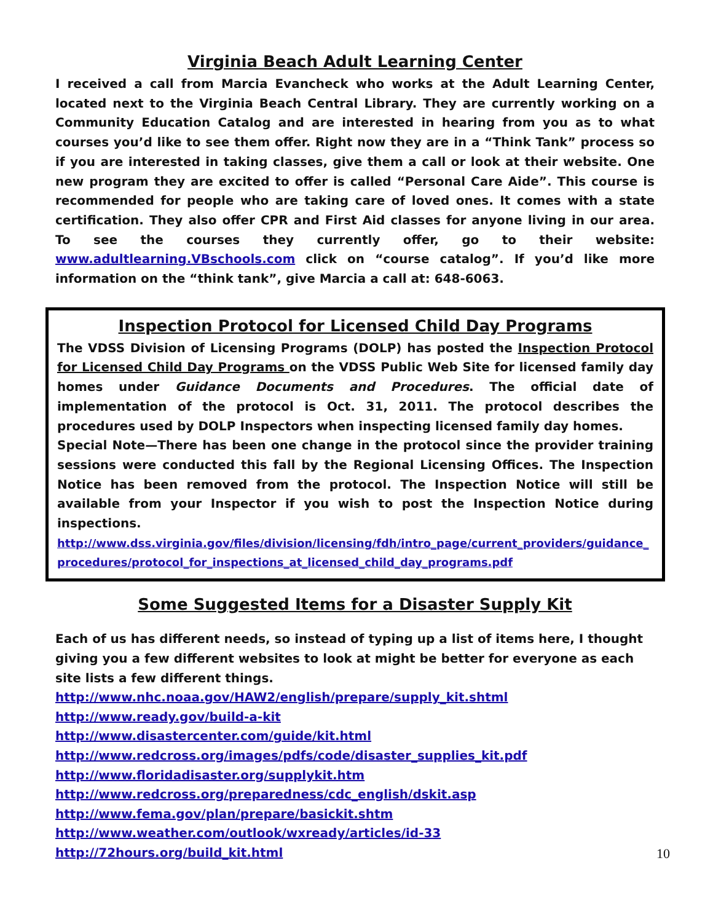Virginia Beach Adult Learning Center
I received a call from Marcia Evancheck who works at the Adult Learning Center, located next to the Virginia Beach Central Library. They are currently working on a Community Education Catalog and are interested in hearing from you as to what courses you’d like to see them offer. Right now they are in a “Think Tank” process so if you are interested in taking classes, give them a call or look at their website. One new program they are excited to offer is called “Personal Care Aide”. This course is recommended for people who are taking care of loved ones. It comes with a state certification. They also offer CPR and First Aid classes for anyone living in our area. To see the courses they currently offer, go to their website: www.adultlearning.VBschools.com click on “course catalog”. If you’d like more information on the “think tank”, give Marcia a call at: 648-6063.
Inspection Protocol for Licensed Child Day Programs
The VDSS Division of Licensing Programs (DOLP) has posted the Inspection Protocol for Licensed Child Day Programs on the VDSS Public Web Site for licensed family day homes under Guidance Documents and Procedures. The official date of implementation of the protocol is Oct. 31, 2011. The protocol describes the procedures used by DOLP Inspectors when inspecting licensed family day homes.
Special Note—There has been one change in the protocol since the provider training sessions were conducted this fall by the Regional Licensing Offices. The Inspection Notice has been removed from the protocol. The Inspection Notice will still be available from your Inspector if you wish to post the Inspection Notice during inspections.
http://www.dss.virginia.gov/files/division/licensing/fdh/intro_page/current_providers/guidance_ procedures/protocol_for_inspections_at_licensed_child_day_programs.pdf
Some Suggested Items for a Disaster Supply Kit
Each of us has different needs, so instead of typing up a list of items here, I thought giving you a few different websites to look at might be better for everyone as each site lists a few different things.
http://www.nhc.noaa.gov/HAW2/english/prepare/supply_kit.shtml
http://www.ready.gov/build-a-kit
http://www.disastercenter.com/guide/kit.html
http://www.redcross.org/images/pdfs/code/disaster_supplies_kit.pdf
http://www.floridadisaster.org/supplykit.htm
http://www.redcross.org/preparedness/cdc_english/dskit.asp
http://www.fema.gov/plan/prepare/basickit.shtm
http://www.weather.com/outlook/wxready/articles/id-33
http://72hours.org/build_kit.html
10